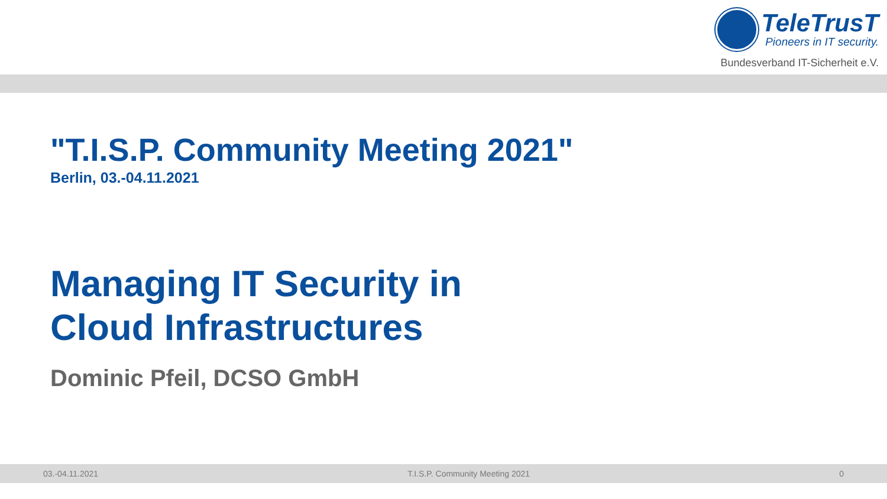TeleTrusT
Pioneers in IT security.
Bundesverband IT-Sicherheit e.V.
"T.I.S.P. Community Meeting 2021"
Berlin, 03.-04.11.2021
Managing IT Security in
Cloud Infrastructures
Dominic Pfeil, DCSO GmbH
03.-04.11.2021 T.I.S.P. Community Meeting 2021 0